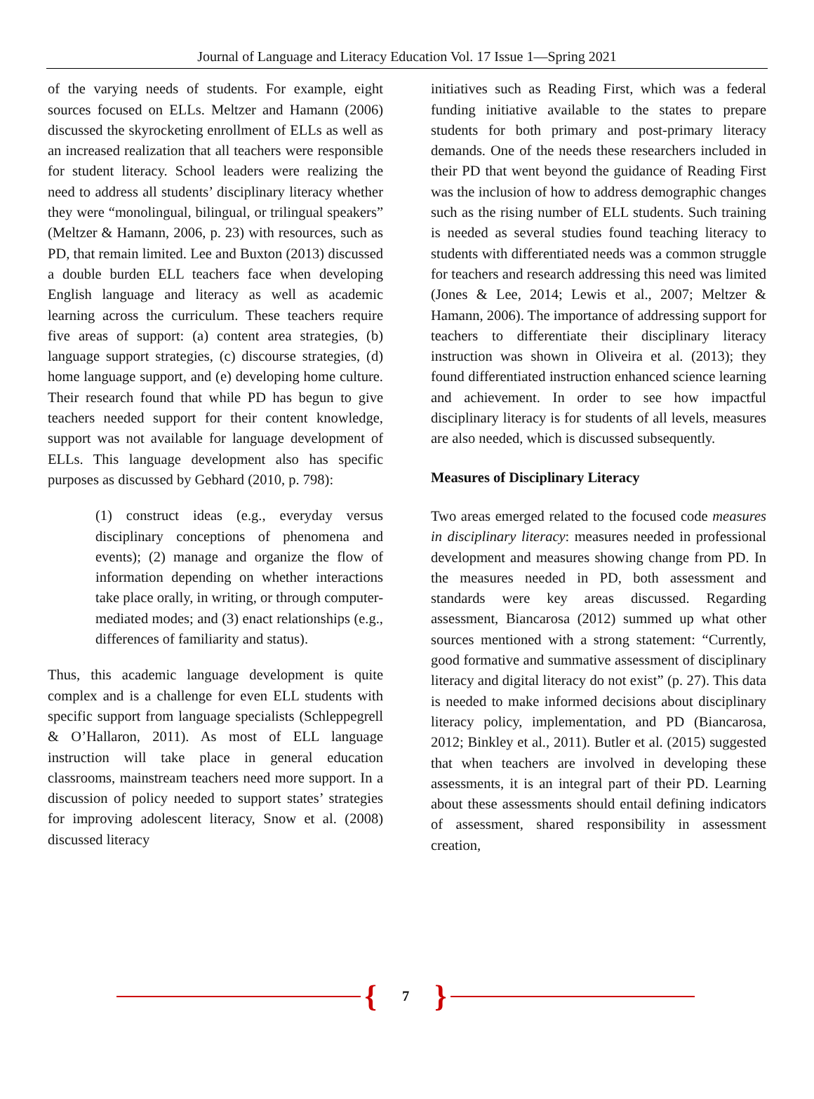Journal of Language and Literacy Education Vol. 17 Issue 1—Spring 2021
of the varying needs of students. For example, eight sources focused on ELLs. Meltzer and Hamann (2006) discussed the skyrocketing enrollment of ELLs as well as an increased realization that all teachers were responsible for student literacy. School leaders were realizing the need to address all students’ disciplinary literacy whether they were “monolingual, bilingual, or trilingual speakers” (Meltzer & Hamann, 2006, p. 23) with resources, such as PD, that remain limited. Lee and Buxton (2013) discussed a double burden ELL teachers face when developing English language and literacy as well as academic learning across the curriculum. These teachers require five areas of support: (a) content area strategies, (b) language support strategies, (c) discourse strategies, (d) home language support, and (e) developing home culture. Their research found that while PD has begun to give teachers needed support for their content knowledge, support was not available for language development of ELLs. This language development also has specific purposes as discussed by Gebhard (2010, p. 798):
(1) construct ideas (e.g., everyday versus disciplinary conceptions of phenomena and events); (2) manage and organize the flow of information depending on whether interactions take place orally, in writing, or through computer-mediated modes; and (3) enact relationships (e.g., differences of familiarity and status).
Thus, this academic language development is quite complex and is a challenge for even ELL students with specific support from language specialists (Schleppegrell & O’Hallaron, 2011). As most of ELL language instruction will take place in general education classrooms, mainstream teachers need more support. In a discussion of policy needed to support states’ strategies for improving adolescent literacy, Snow et al. (2008) discussed literacy
initiatives such as Reading First, which was a federal funding initiative available to the states to prepare students for both primary and post-primary literacy demands. One of the needs these researchers included in their PD that went beyond the guidance of Reading First was the inclusion of how to address demographic changes such as the rising number of ELL students. Such training is needed as several studies found teaching literacy to students with differentiated needs was a common struggle for teachers and research addressing this need was limited (Jones & Lee, 2014; Lewis et al., 2007; Meltzer & Hamann, 2006). The importance of addressing support for teachers to differentiate their disciplinary literacy instruction was shown in Oliveira et al. (2013); they found differentiated instruction enhanced science learning and achievement. In order to see how impactful disciplinary literacy is for students of all levels, measures are also needed, which is discussed subsequently.
Measures of Disciplinary Literacy
Two areas emerged related to the focused code measures in disciplinary literacy: measures needed in professional development and measures showing change from PD. In the measures needed in PD, both assessment and standards were key areas discussed. Regarding assessment, Biancarosa (2012) summed up what other sources mentioned with a strong statement: “Currently, good formative and summative assessment of disciplinary literacy and digital literacy do not exist” (p. 27). This data is needed to make informed decisions about disciplinary literacy policy, implementation, and PD (Biancarosa, 2012; Binkley et al., 2011). Butler et al. (2015) suggested that when teachers are involved in developing these assessments, it is an integral part of their PD. Learning about these assessments should entail defining indicators of assessment, shared responsibility in assessment creation,
{ 7 }